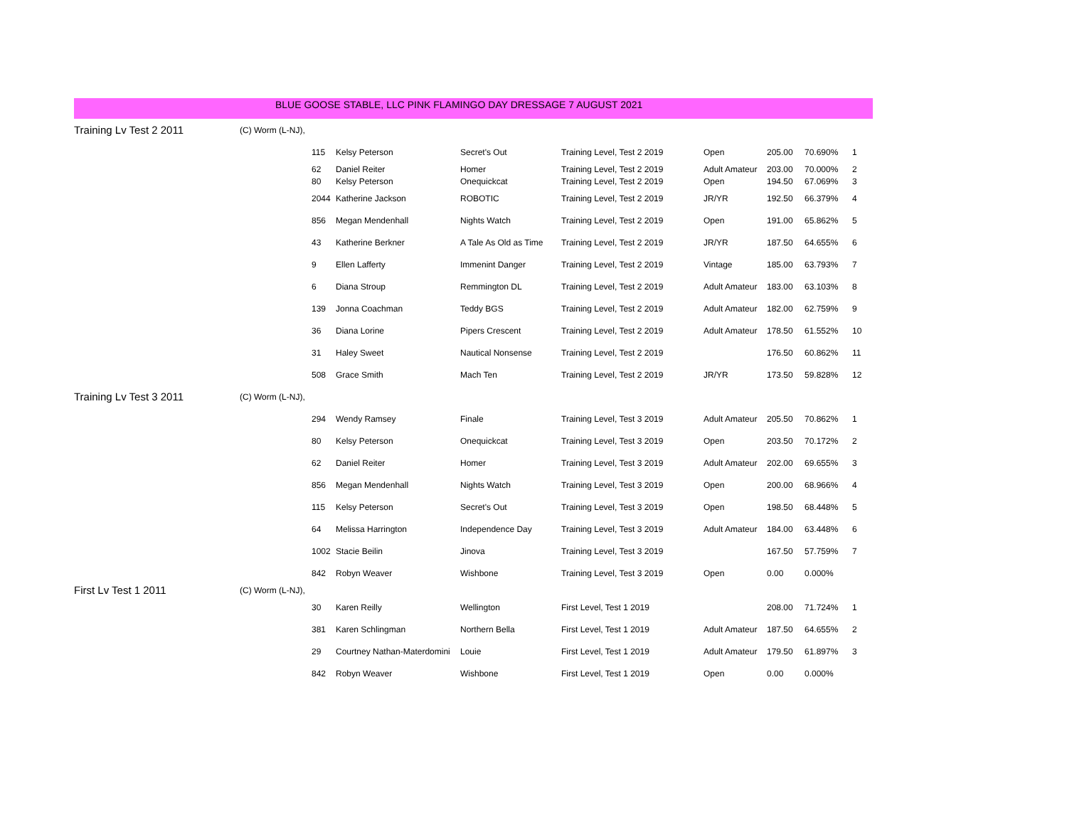BLUE GOOSE STABLE, LLC PINK FLAMINGO DAY DRESSAGE 7 AUGUST 2021
| Training Lv Test 2 2011 | (C) Worm (L-NJ), | | | | | | | | |
| | | 115 | Kelsy Peterson | Secret's Out | Training Level, Test 2 2019 | Open | 205.00 | 70.690% | 1 |
| | | 62 | Daniel Reiter | Homer | Training Level, Test 2 2019 | Adult Amateur | 203.00 | 70.000% | 2 |
| | | 80 | Kelsy Peterson | Onequickcat | Training Level, Test 2 2019 | Open | 194.50 | 67.069% | 3 |
| | | 2044 | Katherine Jackson | ROBOTIC | Training Level, Test 2 2019 | JR/YR | 192.50 | 66.379% | 4 |
| | | 856 | Megan Mendenhall | Nights Watch | Training Level, Test 2 2019 | Open | 191.00 | 65.862% | 5 |
| | | 43 | Katherine Berkner | A Tale As Old as Time | Training Level, Test 2 2019 | JR/YR | 187.50 | 64.655% | 6 |
| | | 9 | Ellen Lafferty | Immenint Danger | Training Level, Test 2 2019 | Vintage | 185.00 | 63.793% | 7 |
| | | 6 | Diana Stroup | Remmington DL | Training Level, Test 2 2019 | Adult Amateur | 183.00 | 63.103% | 8 |
| | | 139 | Jonna Coachman | Teddy BGS | Training Level, Test 2 2019 | Adult Amateur | 182.00 | 62.759% | 9 |
| | | 36 | Diana Lorine | Pipers Crescent | Training Level, Test 2 2019 | Adult Amateur | 178.50 | 61.552% | 10 |
| | | 31 | Haley Sweet | Nautical Nonsense | Training Level, Test 2 2019 | | 176.50 | 60.862% | 11 |
| | | 508 | Grace Smith | Mach Ten | Training Level, Test 2 2019 | JR/YR | 173.50 | 59.828% | 12 |
| Training Lv Test 3 2011 | (C) Worm (L-NJ), | | | | | | | | |
| | | 294 | Wendy Ramsey | Finale | Training Level, Test 3 2019 | Adult Amateur | 205.50 | 70.862% | 1 |
| | | 80 | Kelsy Peterson | Onequickcat | Training Level, Test 3 2019 | Open | 203.50 | 70.172% | 2 |
| | | 62 | Daniel Reiter | Homer | Training Level, Test 3 2019 | Adult Amateur | 202.00 | 69.655% | 3 |
| | | 856 | Megan Mendenhall | Nights Watch | Training Level, Test 3 2019 | Open | 200.00 | 68.966% | 4 |
| | | 115 | Kelsy Peterson | Secret's Out | Training Level, Test 3 2019 | Open | 198.50 | 68.448% | 5 |
| | | 64 | Melissa Harrington | Independence Day | Training Level, Test 3 2019 | Adult Amateur | 184.00 | 63.448% | 6 |
| | | 1002 | Stacie Beilin | Jinova | Training Level, Test 3 2019 | | 167.50 | 57.759% | 7 |
| | | 842 | Robyn Weaver | Wishbone | Training Level, Test 3 2019 | Open | 0.00 | 0.000% | |
| First Lv Test 1 2011 | (C) Worm (L-NJ), | | | | | | | | |
| | | 30 | Karen Reilly | Wellington | First Level, Test 1 2019 | | 208.00 | 71.724% | 1 |
| | | 381 | Karen Schlingman | Northern Bella | First Level, Test 1 2019 | Adult Amateur | 187.50 | 64.655% | 2 |
| | | 29 | Courtney Nathan-Materdomini | Louie | First Level, Test 1 2019 | Adult Amateur | 179.50 | 61.897% | 3 |
| | | 842 | Robyn Weaver | Wishbone | First Level, Test 1 2019 | Open | 0.00 | 0.000% | |